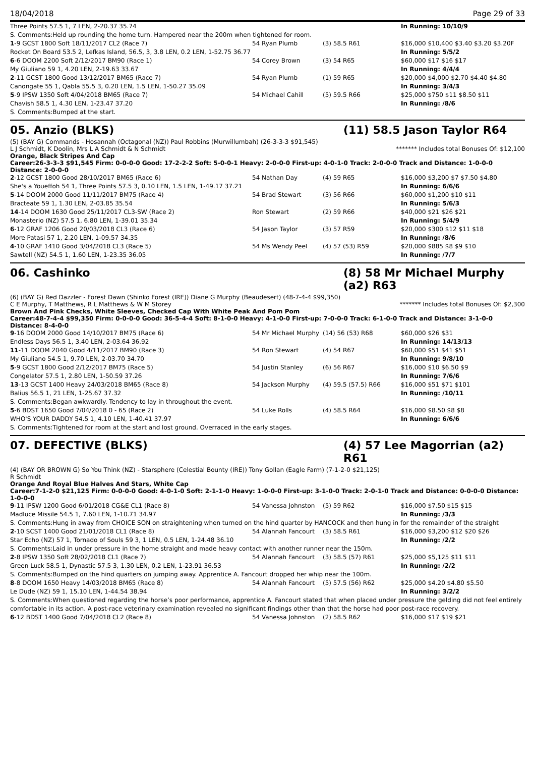18/04/2018 Page 29 of 33
| Three Points 57.5 1, 7 LEN, 2-20.37 35.74 | | | In Running: 10/10/9 |
| S. Comments:Held up rounding the home turn. Hampered near the 200m when tightened for room. | | | |
| 1 -9 GCST 1800 Soft 18/11/2017 CL2 (Race 7) | 54 Ryan Plumb | (3) 58.5 R61 | $16,000 $10,400 $3.40 $3.20 $3.20F |
| Rocket On Board 53.5 2, Lefkas Island, 56.5, 3, 3.8 LEN, 0.2 LEN, 1-52.75 36.77 | | | In Running: 5/5/2 |
| 6 -6 DOOM 2200 Soft 2/12/2017 BM90 (Race 1) | 54 Corey Brown | (3) 54 R65 | $60,000 $17 $16 $17 |
| My Giuliano 59 1, 4.20 LEN, 2-19.63 33.67 | | | In Running: 4/4/4 |
| 2 -11 GCST 1800 Good 13/12/2017 BM65 (Race 7) | 54 Ryan Plumb | (1) 59 R65 | $20,000 $4,000 $2.70 $4.40 $4.80 |
| Canongate 55 1, Qabla 55.5 3, 0.20 LEN, 1.5 LEN, 1-50.27 35.09 | | | In Running: 3/4/3 |
| 5 -9 IPSW 1350 Soft 4/04/2018 BM65 (Race 7) | 54 Michael Cahill | (5) 59.5 R66 | $25,000 $750 $11 $8.50 $11 |
| Chavish 58.5 1, 4.30 LEN, 1-23.47 37.20 | | | In Running: /8/6 |
| S. Comments:Bumped at the start. | | | |
05. Anzio (BLKS) (11) 58.5 Jason Taylor R64
(5) (BAY G) Commands - Hosannah (Octagonal (NZ)) Paul Robbins (Murwillumbah) (26-3-3-3 $91,545)
L J Schmidt, K Doolin, Mrs L A Schmidt & N Schmidt ******* Includes total Bonuses Of: $12,100
Orange, Black Stripes And Cap
Career:26-3-3-3 $91,545 Firm: 0-0-0-0 Good: 17-2-2-2 Soft: 5-0-0-1 Heavy: 2-0-0-0 First-up: 4-0-1-0 Track: 2-0-0-0 Track and Distance: 1-0-0-0 Distance: 2-0-0-0
| 2 -12 GCST 1800 Good 28/10/2017 BM65 (Race 6) | 54 Nathan Day | (4) 59 R65 | $16,000 $3,200 $7 $7.50 $4.80 |
| She's a Youeffoh 54 1, Three Points 57.5 3, 0.10 LEN, 1.5 LEN, 1-49.17 37.21 | | | In Running: 6/6/6 |
| 5 -14 DOOM 2000 Good 11/11/2017 BM75 (Race 4) | 54 Brad Stewart | (3) 56 R66 | $60,000 $1,200 $10 $11 |
| Bracteate 59 1, 1.30 LEN, 2-03.85 35.54 | | | In Running: 5/6/3 |
| 14 -14 DOOM 1630 Good 25/11/2017 CL3-SW (Race 2) | Ron Stewart | (2) 59 R66 | $40,000 $21 $26 $21 |
| Monasterio (NZ) 57.5 1, 6.80 LEN, 1-39.01 35.34 | | | In Running: 5/4/9 |
| 6 -12 GRAF 1206 Good 20/03/2018 CL3 (Race 6) | 54 Jason Taylor | (3) 57 R59 | $20,000 $300 $12 $11 $18 |
| More Patasi 57 1, 2.20 LEN, 1-09.57 34.35 | | | In Running: /8/6 |
| 4 -10 GRAF 1410 Good 3/04/2018 CL3 (Race 5) | 54 Ms Wendy Peel | (4) 57 (53) R59 | $20,000 $885 $8 $9 $10 |
| Sawtell (NZ) 54.5 1, 1.60 LEN, 1-23.35 36.05 | | | In Running: /7/7 |
06. Cashinko (8) 58 Mr Michael Murphy (a2) R63
(6) (BAY G) Red Dazzler - Forest Dawn (Shinko Forest (IRE)) Diane G Murphy (Beaudesert) (48-7-4-4 $99,350)
C E Murphy, T Matthews, R L Matthews & W M Storey ******* Includes total Bonuses Of: $2,300
Brown And Pink Checks, White Sleeves, Checked Cap With White Peak And Pom Pom
Career:48-7-4-4 $99,350 Firm: 0-0-0-0 Good: 36-5-4-4 Soft: 8-1-0-0 Heavy: 4-1-0-0 First-up: 7-0-0-0 Track: 6-1-0-0 Track and Distance: 3-1-0-0 Distance: 8-4-0-0
| 9 -16 DOOM 2000 Good 14/10/2017 BM75 (Race 6) | 54 Mr Michael Murphy | (14) 56 (53) R68 | $60,000 $26 $31 |
| Endless Days 56.5 1, 3.40 LEN, 2-03.64 36.92 | | | In Running: 14/13/13 |
| 11 -11 DOOM 2040 Good 4/11/2017 BM90 (Race 3) | 54 Ron Stewart | (4) 54 R67 | $60,000 $51 $41 $51 |
| My Giuliano 54.5 1, 9.70 LEN, 2-03.70 34.70 | | | In Running: 9/8/10 |
| 5 -9 GCST 1800 Good 2/12/2017 BM75 (Race 5) | 54 Justin Stanley | (6) 56 R67 | $16,000 $10 $6.50 $9 |
| Congelator 57.5 1, 2.80 LEN, 1-50.59 37.26 | | | In Running: 7/6/6 |
| 13 -13 GCST 1400 Heavy 24/03/2018 BM65 (Race 8) | 54 Jackson Murphy | (4) 59.5 (57.5) R66 | $16,000 $51 $71 $101 |
| Balius 56.5 1, 21 LEN, 1-25.67 37.32 | | | In Running: /10/11 |
| S. Comments:Began awkwardly. Tendency to lay in throughout the event. | | | |
| 5 -6 BDST 1650 Good 7/04/2018 0 - 65 (Race 2) | 54 Luke Rolls | (4) 58.5 R64 | $16,000 $8.50 $8 $8 |
| WHO'S YOUR DADDY 54.5 1, 4.10 LEN, 1-40.41 37.97 | | | In Running: 6/6/6 |
| S. Comments:Tightened for room at the start and lost ground. Overraced in the early stages. | | | |
07. DEFECTIVE (BLKS) (4) 57 Lee Magorrian (a2) R61
(4) (BAY OR BROWN G) So You Think (NZ) - Starsphere (Celestial Bounty (IRE)) Tony Gollan (Eagle Farm) (7-1-2-0 $21,125)
R Schmidt
Orange And Royal Blue Halves And Stars, White Cap
Career:7-1-2-0 $21,125 Firm: 0-0-0-0 Good: 4-0-1-0 Soft: 2-1-1-0 Heavy: 1-0-0-0 First-up: 3-1-0-0 Track: 2-0-1-0 Track and Distance: 0-0-0-0 Distance: 1-0-0-0
| 9 -11 IPSW 1200 Good 6/01/2018 CG&E CL1 (Race 8) | 54 Vanessa Johnston | (5) 59 R62 | $16,000 $7.50 $15 $15 |
| Madluce Missile 54.5 1, 7.60 LEN, 1-10.71 34.97 | | | In Running: /3/3 |
| S. Comments:Hung in away from CHOICE SON on straightening when turned on the hind quarter by HANCOCK and then hung in for the remainder of the straight | | | |
| 2 -10 SCST 1400 Good 21/01/2018 CL1 (Race 8) | 54 Alannah Fancourt | (3) 58.5 R61 | $16,000 $3,200 $12 $20 $26 |
| Star Echo (NZ) 57 1, Tornado of Souls 59 3, 1 LEN, 0.5 LEN, 1-24.48 36.10 | | | In Running: /2/2 |
| S. Comments:Laid in under pressure in the home straight and made heavy contact with another runner near the 150m. | | | |
| 2 -8 IPSW 1350 Soft 28/02/2018 CL1 (Race 7) | 54 Alannah Fancourt | (3) 58.5 (57) R61 | $25,000 $5,125 $11 $11 |
| Green Luck 58.5 1, Dynastic 57.5 3, 1.30 LEN, 0.2 LEN, 1-23.91 36.53 | | | In Running: /2/2 |
| S. Comments:Bumped on the hind quarters on jumping away. Apprentice A. Fancourt dropped her whip near the 100m. | | | |
| 8 -8 DOOM 1650 Heavy 14/03/2018 BM65 (Race 8) | 54 Alannah Fancourt | (5) 57.5 (56) R62 | $25,000 $4.20 $4.80 $5.50 |
| Le Dude (NZ) 59 1, 15.10 LEN, 1-44.54 38.94 | | | In Running: 3/2/2 |
| S. Comments:When questioned regarding the horse’s poor performance, apprentice A. Fancourt stated that when placed under pressure the gelding did not feel entirely comfortable in its action. A post-race veterinary examination revealed no significant findings other than that the horse had poor post-race recovery. | | | |
| 6 -12 BDST 1400 Good 7/04/2018 CL2 (Race 8) | 54 Vanessa Johnston | (2) 58.5 R62 | $16,000 $17 $19 $21 |